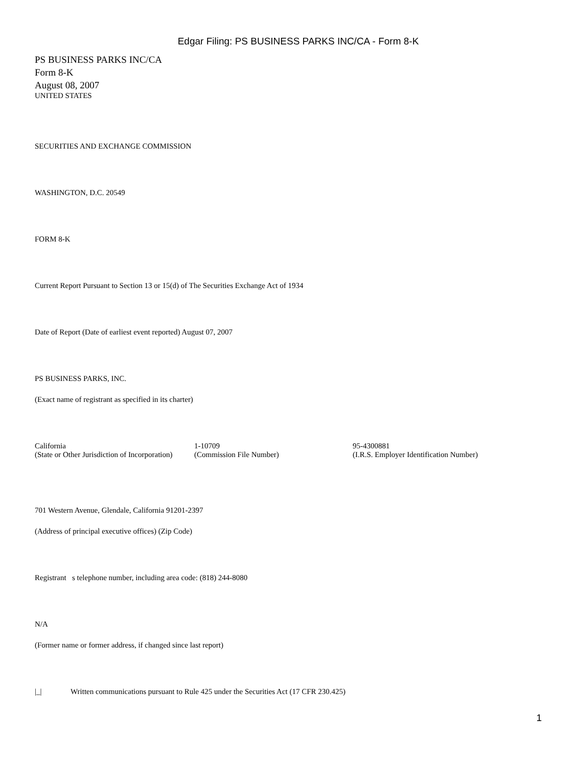Edgar Filing: PS BUSINESS PARKS INC/CA - Form 8-K
PS BUSINESS PARKS INC/CA
Form 8-K
August 08, 2007
UNITED STATES
SECURITIES AND EXCHANGE COMMISSION
WASHINGTON, D.C. 20549
FORM 8-K
Current Report Pursuant to Section 13 or 15(d) of The Securities Exchange Act of 1934
Date of Report (Date of earliest event reported) August 07, 2007
PS BUSINESS PARKS, INC.
(Exact name of registrant as specified in its charter)
| California | 1-10709 | 95-4300881 |
| (State or Other Jurisdiction of Incorporation) | (Commission File Number) | (I.R.S. Employer Identification Number) |
701 Western Avenue, Glendale, California 91201-2397
(Address of principal executive offices) (Zip Code)
Registrant s telephone number, including area code: (818) 244-8080
N/A
(Former name or former address, if changed since last report)
|_| Written communications pursuant to Rule 425 under the Securities Act (17 CFR 230.425)
1